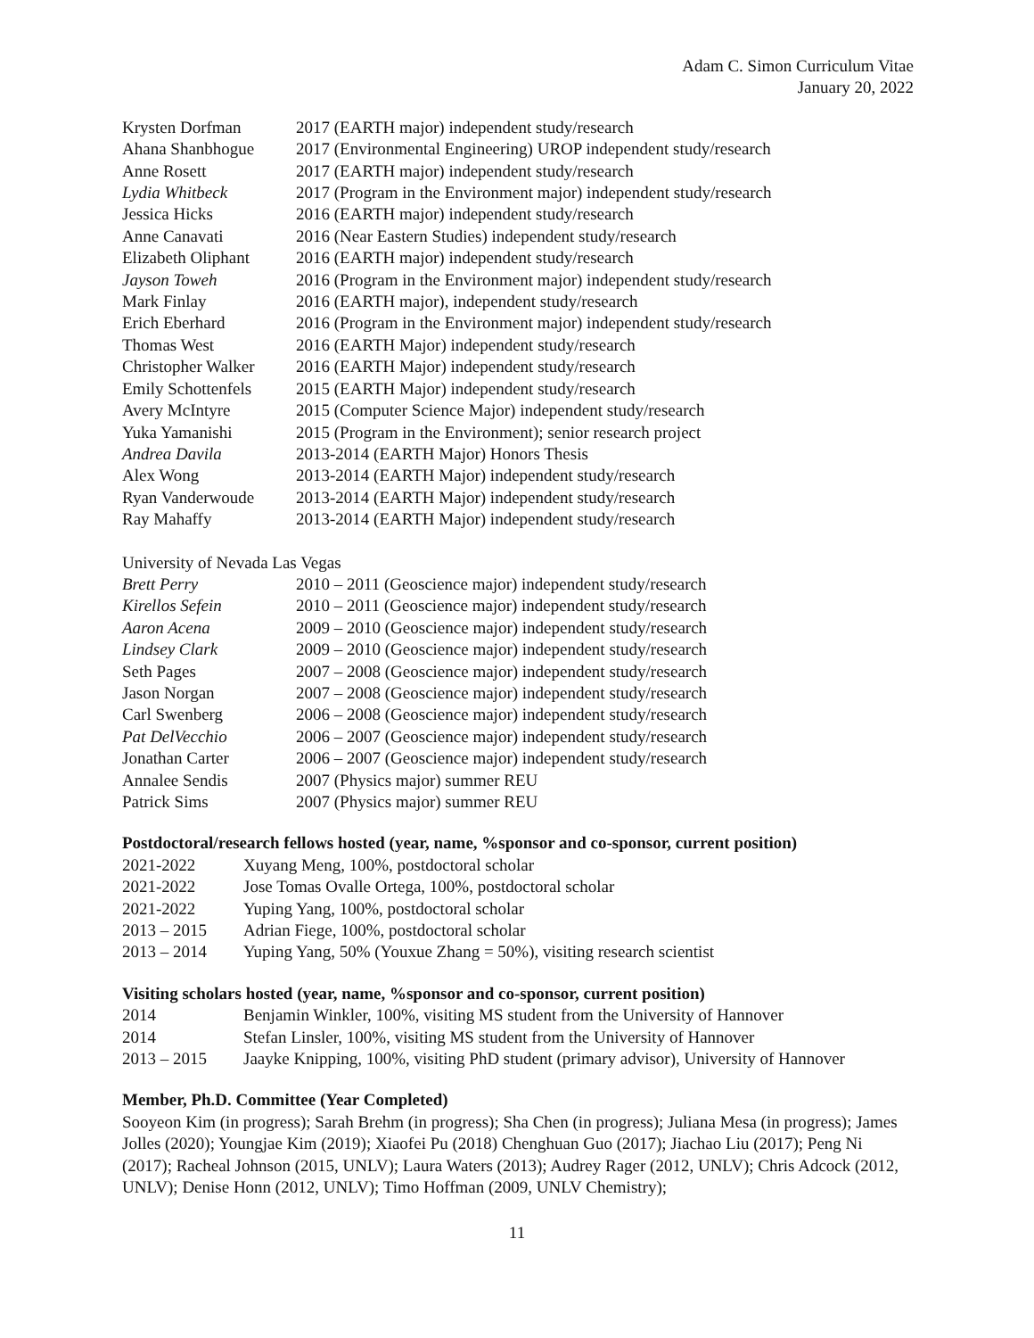Adam C. Simon Curriculum Vitae
January 20, 2022
| Krysten Dorfman | 2017 (EARTH major) independent study/research |
| Ahana Shanbhogue | 2017 (Environmental Engineering) UROP independent study/research |
| Anne Rosett | 2017 (EARTH major) independent study/research |
| Lydia Whitbeck | 2017 (Program in the Environment major) independent study/research |
| Jessica Hicks | 2016 (EARTH major) independent study/research |
| Anne Canavati | 2016 (Near Eastern Studies) independent study/research |
| Elizabeth Oliphant | 2016 (EARTH major) independent study/research |
| Jayson Toweh | 2016 (Program in the Environment major) independent study/research |
| Mark Finlay | 2016 (EARTH major), independent study/research |
| Erich Eberhard | 2016 (Program in the Environment major) independent study/research |
| Thomas West | 2016 (EARTH Major) independent study/research |
| Christopher Walker | 2016 (EARTH Major) independent study/research |
| Emily Schottenfels | 2015 (EARTH Major) independent study/research |
| Avery McIntyre | 2015 (Computer Science Major) independent study/research |
| Yuka Yamanishi | 2015 (Program in the Environment); senior research project |
| Andrea Davila | 2013-2014 (EARTH Major) Honors Thesis |
| Alex Wong | 2013-2014 (EARTH Major) independent study/research |
| Ryan Vanderwoude | 2013-2014 (EARTH Major) independent study/research |
| Ray Mahaffy | 2013-2014 (EARTH Major) independent study/research |
University of Nevada Las Vegas
| Brett Perry | 2010 – 2011 (Geoscience major) independent study/research |
| Kirellos Sefein | 2010 – 2011 (Geoscience major) independent study/research |
| Aaron Acena | 2009 – 2010 (Geoscience major) independent study/research |
| Lindsey Clark | 2009 – 2010 (Geoscience major) independent study/research |
| Seth Pages | 2007 – 2008 (Geoscience major) independent study/research |
| Jason Norgan | 2007 – 2008 (Geoscience major) independent study/research |
| Carl Swenberg | 2006 – 2008 (Geoscience major) independent study/research |
| Pat DelVecchio | 2006 – 2007 (Geoscience major) independent study/research |
| Jonathan Carter | 2006 – 2007 (Geoscience major) independent study/research |
| Annalee Sendis | 2007 (Physics major) summer REU |
| Patrick Sims | 2007 (Physics major) summer REU |
Postdoctoral/research fellows hosted (year, name, %sponsor and co-sponsor, current position)
| 2021-2022 | Xuyang Meng, 100%, postdoctoral scholar |
| 2021-2022 | Jose Tomas Ovalle Ortega, 100%, postdoctoral scholar |
| 2021-2022 | Yuping Yang, 100%, postdoctoral scholar |
| 2013 – 2015 | Adrian Fiege, 100%, postdoctoral scholar |
| 2013 – 2014 | Yuping Yang, 50% (Youxue Zhang = 50%), visiting research scientist |
Visiting scholars hosted (year, name, %sponsor and co-sponsor, current position)
| 2014 | Benjamin Winkler, 100%, visiting MS student from the University of Hannover |
| 2014 | Stefan Linsler, 100%, visiting MS student from the University of Hannover |
| 2013 – 2015 | Jaayke Knipping, 100%, visiting PhD student (primary advisor), University of Hannover |
Member, Ph.D. Committee (Year Completed)
Sooyeon Kim (in progress); Sarah Brehm (in progress); Sha Chen (in progress); Juliana Mesa (in progress); James Jolles (2020); Youngjae Kim (2019); Xiaofei Pu (2018) Chenghuan Guo (2017); Jiachao Liu (2017); Peng Ni (2017); Racheal Johnson (2015, UNLV); Laura Waters (2013); Audrey Rager (2012, UNLV); Chris Adcock (2012, UNLV); Denise Honn (2012, UNLV); Timo Hoffman (2009, UNLV Chemistry);
11